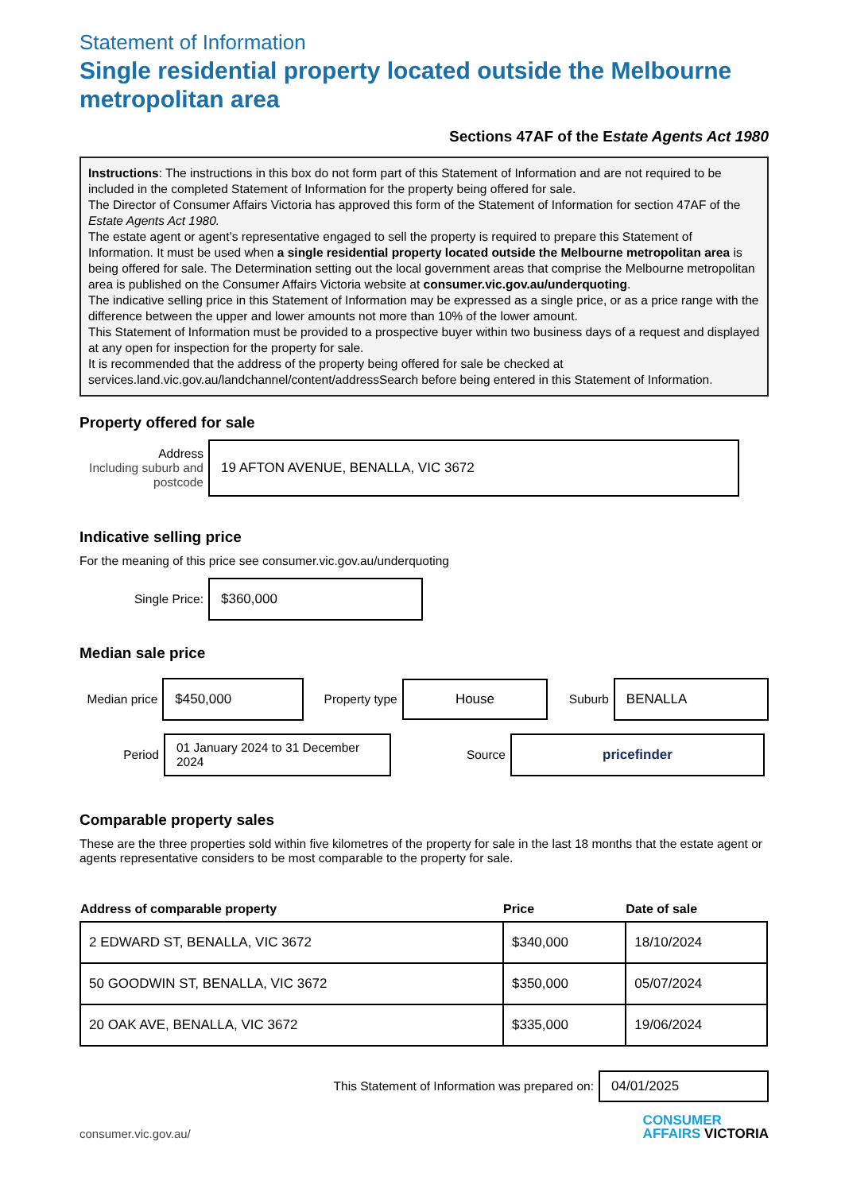Statement of Information
Single residential property located outside the Melbourne metropolitan area
Sections 47AF of the Estate Agents Act 1980
Instructions: The instructions in this box do not form part of this Statement of Information and are not required to be included in the completed Statement of Information for the property being offered for sale.
The Director of Consumer Affairs Victoria has approved this form of the Statement of Information for section 47AF of the Estate Agents Act 1980.
The estate agent or agent’s representative engaged to sell the property is required to prepare this Statement of Information. It must be used when a single residential property located outside the Melbourne metropolitan area is being offered for sale. The Determination setting out the local government areas that comprise the Melbourne metropolitan area is published on the Consumer Affairs Victoria website at consumer.vic.gov.au/underquoting.
The indicative selling price in this Statement of Information may be expressed as a single price, or as a price range with the difference between the upper and lower amounts not more than 10% of the lower amount.
This Statement of Information must be provided to a prospective buyer within two business days of a request and displayed at any open for inspection for the property for sale.
It is recommended that the address of the property being offered for sale be checked at services.land.vic.gov.au/landchannel/content/addressSearch before being entered in this Statement of Information.
Property offered for sale
Address
Including suburb and postcode
19 AFTON AVENUE, BENALLA, VIC 3672
Indicative selling price
For the meaning of this price see consumer.vic.gov.au/underquoting
Single Price:
$360,000
Median sale price
Median price
$450,000
Property type
House
Suburb
BENALLA
Period
01 January 2024 to 31 December 2024
Source
pricefinder
Comparable property sales
These are the three properties sold within five kilometres of the property for sale in the last 18 months that the estate agent or agents representative considers to be most comparable to the property for sale.
| Address of comparable property | Price | Date of sale |
| --- | --- | --- |
| 2 EDWARD ST, BENALLA, VIC 3672 | $340,000 | 18/10/2024 |
| 50 GOODWIN ST, BENALLA, VIC 3672 | $350,000 | 05/07/2024 |
| 20 OAK AVE, BENALLA, VIC 3672 | $335,000 | 19/06/2024 |
This Statement of Information was prepared on:
04/01/2025
consumer.vic.gov.au/
CONSUMER
AFFAIRS VICTORIA